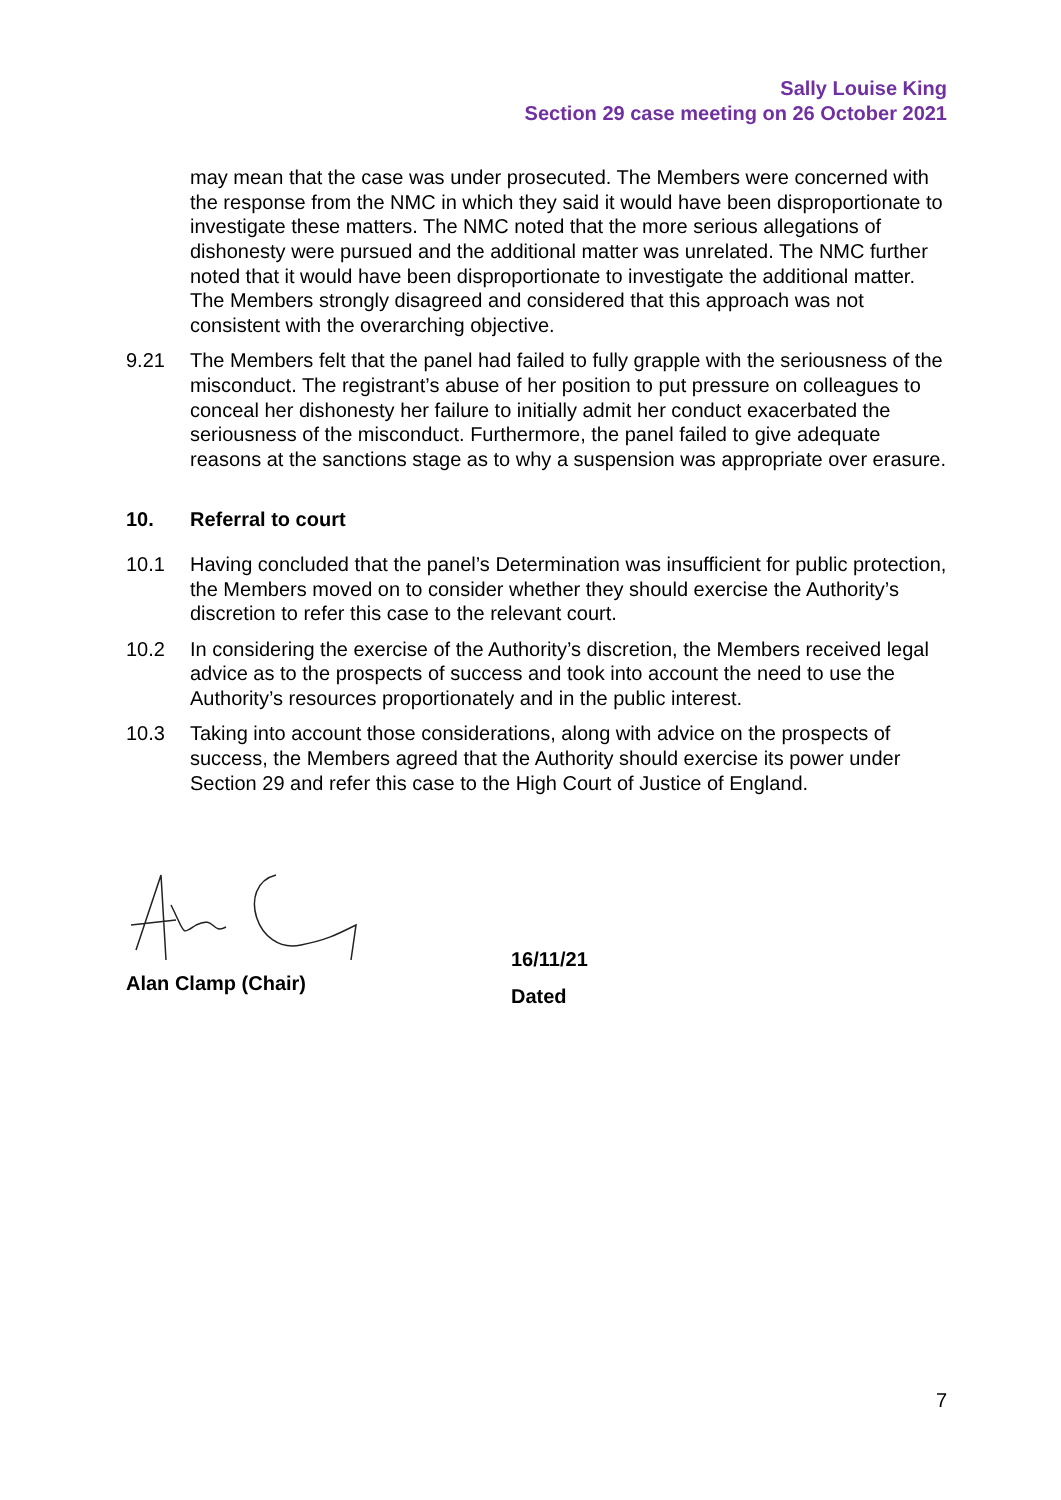Sally Louise King
Section 29 case meeting on 26 October 2021
may mean that the case was under prosecuted. The Members were concerned with the response from the NMC in which they said it would have been disproportionate to investigate these matters. The NMC noted that the more serious allegations of dishonesty were pursued and the additional matter was unrelated. The NMC further noted that it would have been disproportionate to investigate the additional matter. The Members strongly disagreed and considered that this approach was not consistent with the overarching objective.
9.21 The Members felt that the panel had failed to fully grapple with the seriousness of the misconduct. The registrant’s abuse of her position to put pressure on colleagues to conceal her dishonesty her failure to initially admit her conduct exacerbated the seriousness of the misconduct. Furthermore, the panel failed to give adequate reasons at the sanctions stage as to why a suspension was appropriate over erasure.
10. Referral to court
10.1 Having concluded that the panel’s Determination was insufficient for public protection, the Members moved on to consider whether they should exercise the Authority’s discretion to refer this case to the relevant court.
10.2 In considering the exercise of the Authority’s discretion, the Members received legal advice as to the prospects of success and took into account the need to use the Authority’s resources proportionately and in the public interest.
10.3 Taking into account those considerations, along with advice on the prospects of success, the Members agreed that the Authority should exercise its power under Section 29 and refer this case to the High Court of Justice of England.
Alan Clamp (Chair)
16/11/21
Dated
7